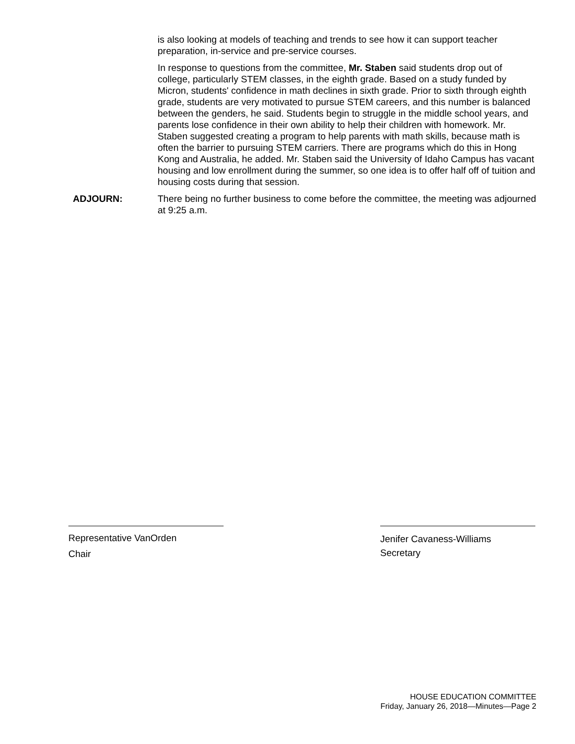is also looking at models of teaching and trends to see how it can support teacher preparation, in-service and pre-service courses.
In response to questions from the committee, Mr. Staben said students drop out of college, particularly STEM classes, in the eighth grade. Based on a study funded by Micron, students' confidence in math declines in sixth grade. Prior to sixth through eighth grade, students are very motivated to pursue STEM careers, and this number is balanced between the genders, he said. Students begin to struggle in the middle school years, and parents lose confidence in their own ability to help their children with homework. Mr. Staben suggested creating a program to help parents with math skills, because math is often the barrier to pursuing STEM carriers. There are programs which do this in Hong Kong and Australia, he added. Mr. Staben said the University of Idaho Campus has vacant housing and low enrollment during the summer, so one idea is to offer half off of tuition and housing costs during that session.
ADJOURN: There being no further business to come before the committee, the meeting was adjourned at 9:25 a.m.
Representative VanOrden
Chair
Jenifer Cavaness-Williams
Secretary
HOUSE EDUCATION COMMITTEE
Friday, January 26, 2018—Minutes—Page 2